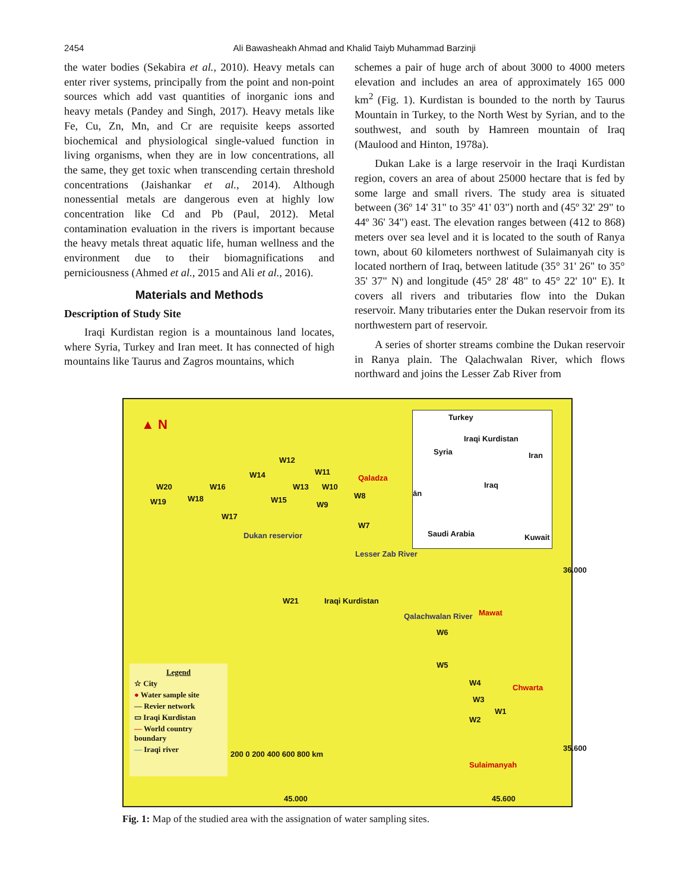2454 Ali Bawasheakh Ahmad and Khalid Taiyb Muhammad Barzinji
the water bodies (Sekabira et al., 2010). Heavy metals can enter river systems, principally from the point and non-point sources which add vast quantities of inorganic ions and heavy metals (Pandey and Singh, 2017). Heavy metals like Fe, Cu, Zn, Mn, and Cr are requisite keeps assorted biochemical and physiological single-valued function in living organisms, when they are in low concentrations, all the same, they get toxic when transcending certain threshold concentrations (Jaishankar et al., 2014). Although nonessential metals are dangerous even at highly low concentration like Cd and Pb (Paul, 2012). Metal contamination evaluation in the rivers is important because the heavy metals threat aquatic life, human wellness and the environment due to their biomagnifications and perniciousness (Ahmed et al., 2015 and Ali et al., 2016).
Materials and Methods
Description of Study Site
Iraqi Kurdistan region is a mountainous land locates, where Syria, Turkey and Iran meet. It has connected of high mountains like Taurus and Zagros mountains, which
schemes a pair of huge arch of about 3000 to 4000 meters elevation and includes an area of approximately 165 000 km<sup>2</sup> (Fig. 1). Kurdistan is bounded to the north by Taurus Mountain in Turkey, to the North West by Syrian, and to the southwest, and south by Hamreen mountain of Iraq (Maulood and Hinton, 1978a).
Dukan Lake is a large reservoir in the Iraqi Kurdistan region, covers an area of about 25000 hectare that is fed by some large and small rivers. The study area is situated between (36º 14' 31" to 35º 41' 03") north and (45º 32' 29" to 44º 36' 34") east. The elevation ranges between (412 to 868) meters over sea level and it is located to the south of Ranya town, about 60 kilometers northwest of Sulaimanyah city is located northern of Iraq, between latitude (35° 31' 26" to 35° 35' 37" N) and longitude (45° 28' 48" to 45° 22' 10" E). It covers all rivers and tributaries flow into the Dukan reservoir. Many tributaries enter the Dukan reservoir from its northwestern part of reservoir.
A series of shorter streams combine the Dukan reservoir in Ranya plain. The Qalachwalan River, which flows northward and joins the Lesser Zab River from
▲ N
W20
W19
W16
W18
W14
W12
W11
W13 W10
Qaladza
W15 W8
W9
W17
W7
Dukan reservior
Lesser Zab River
W21 Iraqi Kurdistan
Qalachwalan River Mawat
W6
W5
W4
Chwarta
W3
W1
W2
Sulaimanyah
200 0 200 400 600 800 km
36.000
35.600
45.000 45.600
Turkey
Iraqi Kurdistan
Syria Iran
Iraq
ān
Saudi Arabia Kuwait
Legend
☆ City
● Water sample site
— Revier network
▭ Iraqi Kurdistan
— World country boundary
— Iraqi river
Fig. 1: Map of the studied area with the assignation of water sampling sites.